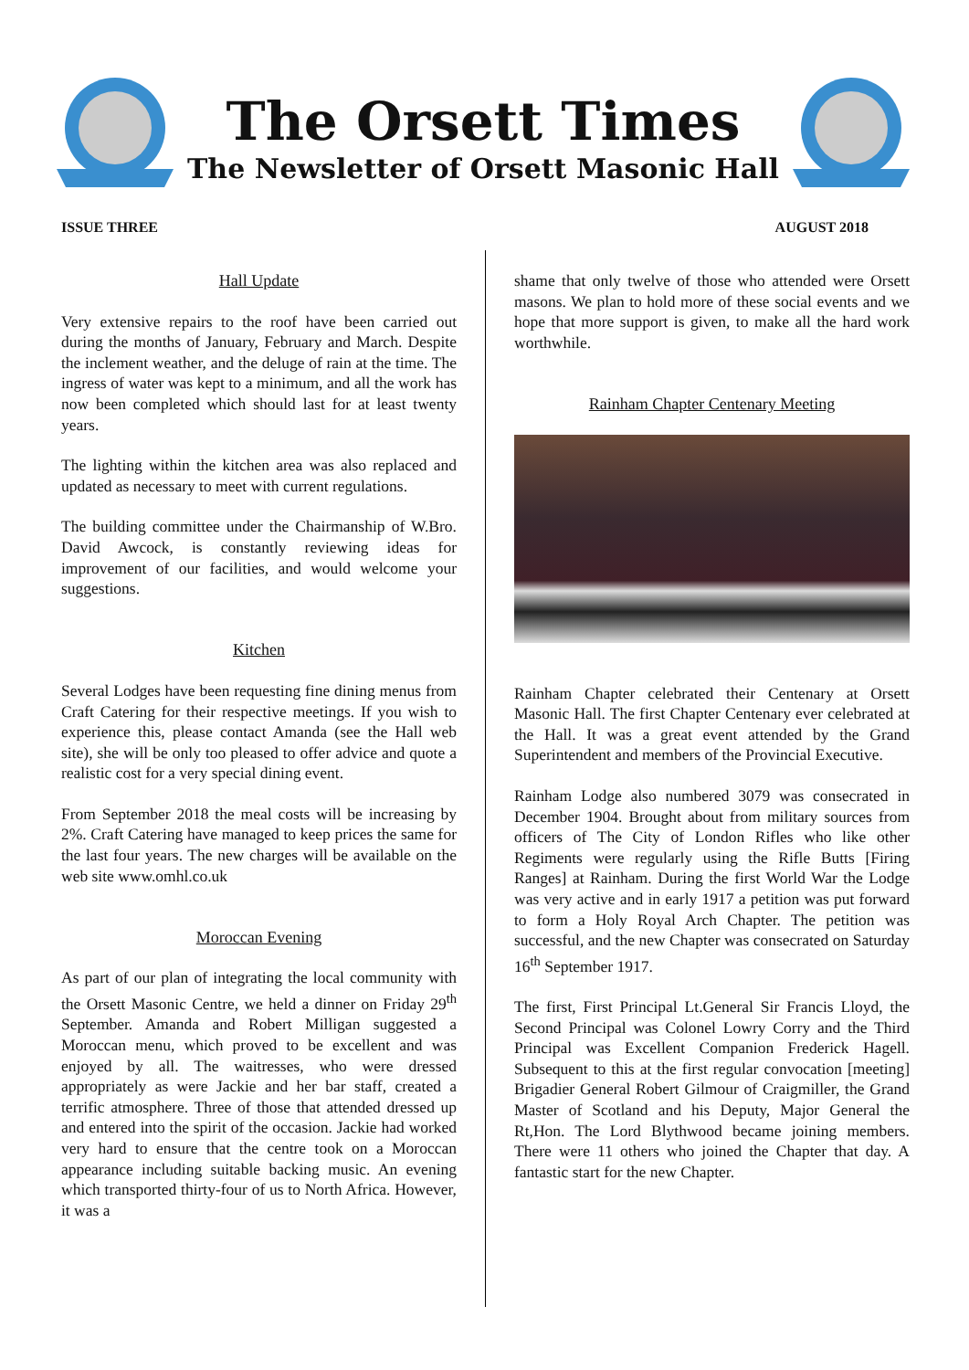The Orsett Times
The Newsletter of Orsett Masonic Hall
ISSUE THREE AUGUST 2018
Hall Update
Very extensive repairs to the roof have been carried out during the months of January, February and March. Despite the inclement weather, and the deluge of rain at the time. The ingress of water was kept to a minimum, and all the work has now been completed which should last for at least twenty years.
The lighting within the kitchen area was also replaced and updated as necessary to meet with current regulations.
The building committee under the Chairmanship of W.Bro. David Awcock, is constantly reviewing ideas for improvement of our facilities, and would welcome your suggestions.
Kitchen
Several Lodges have been requesting fine dining menus from Craft Catering for their respective meetings. If you wish to experience this, please contact Amanda (see the Hall web site), she will be only too pleased to offer advice and quote a realistic cost for a very special dining event.
From September 2018 the meal costs will be increasing by 2%. Craft Catering have managed to keep prices the same for the last four years. The new charges will be available on the web site www.omhl.co.uk
Moroccan Evening
As part of our plan of integrating the local community with the Orsett Masonic Centre, we held a dinner on Friday 29<sup>th</sup> September. Amanda and Robert Milligan suggested a Moroccan menu, which proved to be excellent and was enjoyed by all. The waitresses, who were dressed appropriately as were Jackie and her bar staff, created a terrific atmosphere. Three of those that attended dressed up and entered into the spirit of the occasion. Jackie had worked very hard to ensure that the centre took on a Moroccan appearance including suitable backing music. An evening which transported thirty-four of us to North Africa. However, it was a
shame that only twelve of those who attended were Orsett masons. We plan to hold more of these social events and we hope that more support is given, to make all the hard work worthwhile.
Rainham Chapter Centenary Meeting
Rainham Chapter celebrated their Centenary at Orsett Masonic Hall. The first Chapter Centenary ever celebrated at the Hall. It was a great event attended by the Grand Superintendent and members of the Provincial Executive.
Rainham Lodge also numbered 3079 was consecrated in December 1904. Brought about from military sources from officers of The City of London Rifles who like other Regiments were regularly using the Rifle Butts [Firing Ranges] at Rainham. During the first World War the Lodge was very active and in early 1917 a petition was put forward to form a Holy Royal Arch Chapter. The petition was successful, and the new Chapter was consecrated on Saturday 16<sup>th</sup> September 1917.
The first, First Principal Lt.General Sir Francis Lloyd, the Second Principal was Colonel Lowry Corry and the Third Principal was Excellent Companion Frederick Hagell. Subsequent to this at the first regular convocation [meeting] Brigadier General Robert Gilmour of Craigmiller, the Grand Master of Scotland and his Deputy, Major General the Rt,Hon. The Lord Blythwood became joining members. There were 11 others who joined the Chapter that day. A fantastic start for the new Chapter.